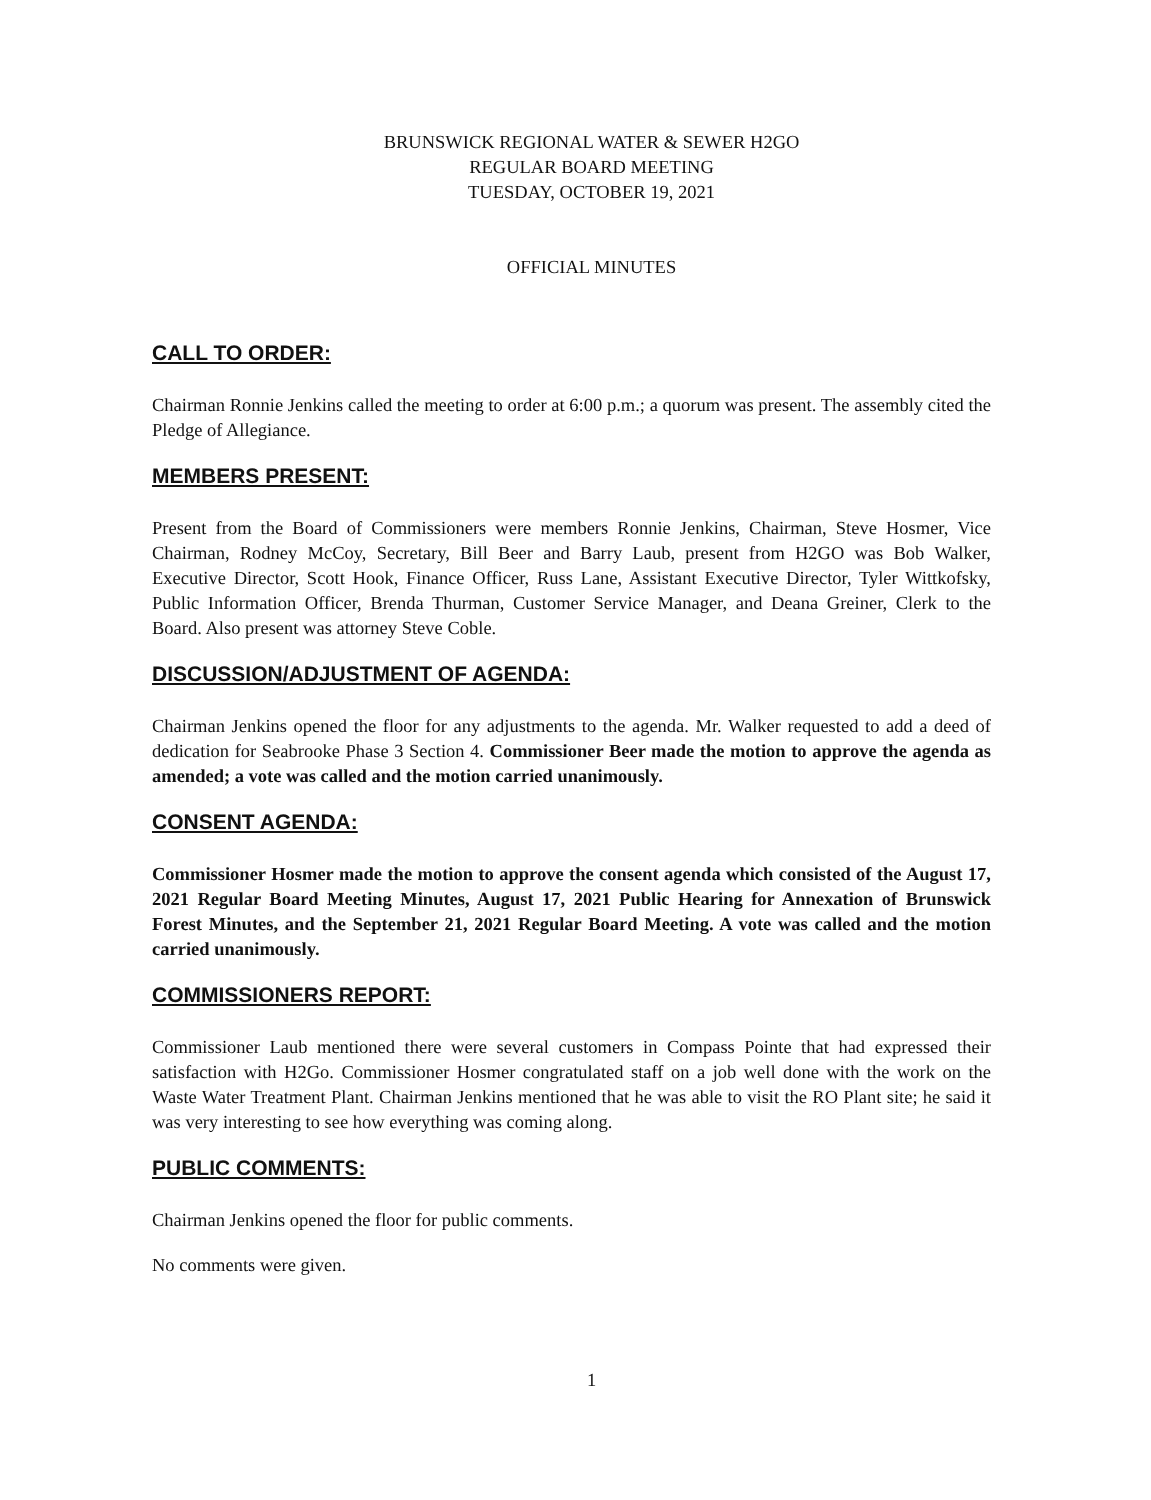BRUNSWICK REGIONAL WATER & SEWER H2GO
REGULAR BOARD MEETING
TUESDAY, OCTOBER 19, 2021
OFFICIAL MINUTES
CALL TO ORDER:
Chairman Ronnie Jenkins called the meeting to order at 6:00 p.m.; a quorum was present. The assembly cited the Pledge of Allegiance.
MEMBERS PRESENT:
Present from the Board of Commissioners were members Ronnie Jenkins, Chairman, Steve Hosmer, Vice Chairman, Rodney McCoy, Secretary, Bill Beer and Barry Laub, present from H2GO was Bob Walker, Executive Director, Scott Hook, Finance Officer, Russ Lane, Assistant Executive Director, Tyler Wittkofsky, Public Information Officer, Brenda Thurman, Customer Service Manager, and Deana Greiner, Clerk to the Board. Also present was attorney Steve Coble.
DISCUSSION/ADJUSTMENT OF AGENDA:
Chairman Jenkins opened the floor for any adjustments to the agenda. Mr. Walker requested to add a deed of dedication for Seabrooke Phase 3 Section 4. Commissioner Beer made the motion to approve the agenda as amended; a vote was called and the motion carried unanimously.
CONSENT AGENDA:
Commissioner Hosmer made the motion to approve the consent agenda which consisted of the August 17, 2021 Regular Board Meeting Minutes, August 17, 2021 Public Hearing for Annexation of Brunswick Forest Minutes, and the September 21, 2021 Regular Board Meeting. A vote was called and the motion carried unanimously.
COMMISSIONERS REPORT:
Commissioner Laub mentioned there were several customers in Compass Pointe that had expressed their satisfaction with H2Go. Commissioner Hosmer congratulated staff on a job well done with the work on the Waste Water Treatment Plant. Chairman Jenkins mentioned that he was able to visit the RO Plant site; he said it was very interesting to see how everything was coming along.
PUBLIC COMMENTS:
Chairman Jenkins opened the floor for public comments.
No comments were given.
1